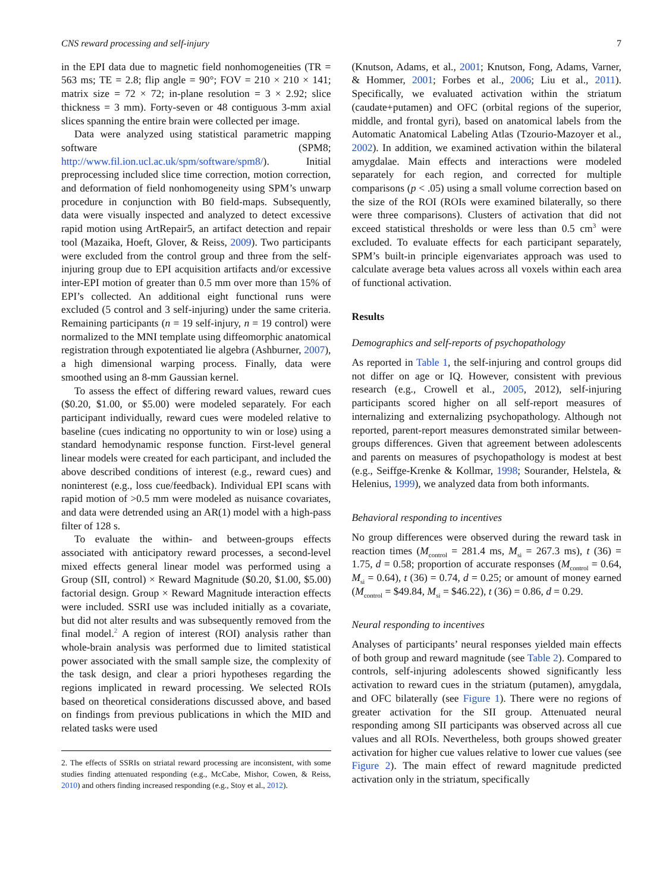CNS reward processing and self-injury 7
in the EPI data due to magnetic field nonhomogeneities (TR = 563 ms; TE = 2.8; flip angle = 90°; FOV = 210 × 210 × 141; matrix size = 72 × 72; in-plane resolution = 3 × 2.92; slice thickness = 3 mm). Forty-seven or 48 contiguous 3-mm axial slices spanning the entire brain were collected per image.
Data were analyzed using statistical parametric mapping software (SPM8; http://www.fil.ion.ucl.ac.uk/spm/software/spm8/). Initial preprocessing included slice time correction, motion correction, and deformation of field nonhomogeneity using SPM’s unwarp procedure in conjunction with B0 field-maps. Subsequently, data were visually inspected and analyzed to detect excessive rapid motion using ArtRepair5, an artifact detection and repair tool (Mazaika, Hoeft, Glover, & Reiss, 2009). Two participants were excluded from the control group and three from the self-injuring group due to EPI acquisition artifacts and/or excessive inter-EPI motion of greater than 0.5 mm over more than 15% of EPI’s collected. An additional eight functional runs were excluded (5 control and 3 self-injuring) under the same criteria. Remaining participants (n = 19 self-injury, n = 19 control) were normalized to the MNI template using diffeomorphic anatomical registration through expotentiated lie algebra (Ashburner, 2007), a high dimensional warping process. Finally, data were smoothed using an 8-mm Gaussian kernel.
To assess the effect of differing reward values, reward cues ($0.20, $1.00, or $5.00) were modeled separately. For each participant individually, reward cues were modeled relative to baseline (cues indicating no opportunity to win or lose) using a standard hemodynamic response function. First-level general linear models were created for each participant, and included the above described conditions of interest (e.g., reward cues) and noninterest (e.g., loss cue/feedback). Individual EPI scans with rapid motion of >0.5 mm were modeled as nuisance covariates, and data were detrended using an AR(1) model with a high-pass filter of 128 s.
To evaluate the within- and between-groups effects associated with anticipatory reward processes, a second-level mixed effects general linear model was performed using a Group (SII, control) × Reward Magnitude ($0.20, $1.00, $5.00) factorial design. Group × Reward Magnitude interaction effects were included. SSRI use was included initially as a covariate, but did not alter results and was subsequently removed from the final model.<sup>2</sup> A region of interest (ROI) analysis rather than whole-brain analysis was performed due to limited statistical power associated with the small sample size, the complexity of the task design, and clear a priori hypotheses regarding the regions implicated in reward processing. We selected ROIs based on theoretical considerations discussed above, and based on findings from previous publications in which the MID and related tasks were used
2. The effects of SSRIs on striatal reward processing are inconsistent, with some studies finding attenuated responding (e.g., McCabe, Mishor, Cowen, & Reiss, 2010) and others finding increased responding (e.g., Stoy et al., 2012).
(Knutson, Adams, et al., 2001; Knutson, Fong, Adams, Varner, & Hommer, 2001; Forbes et al., 2006; Liu et al., 2011). Specifically, we evaluated activation within the striatum (caudate+putamen) and OFC (orbital regions of the superior, middle, and frontal gyri), based on anatomical labels from the Automatic Anatomical Labeling Atlas (Tzourio-Mazoyer et al., 2002). In addition, we examined activation within the bilateral amygdalae. Main effects and interactions were modeled separately for each region, and corrected for multiple comparisons (p < .05) using a small volume correction based on the size of the ROI (ROIs were examined bilaterally, so there were three comparisons). Clusters of activation that did not exceed statistical thresholds or were less than 0.5 cm<sup>3</sup> were excluded. To evaluate effects for each participant separately, SPM’s built-in principle eigenvariates approach was used to calculate average beta values across all voxels within each area of functional activation.
Results
Demographics and self-reports of psychopathology
As reported in Table 1, the self-injuring and control groups did not differ on age or IQ. However, consistent with previous research (e.g., Crowell et al., 2005, 2012), self-injuring participants scored higher on all self-report measures of internalizing and externalizing psychopathology. Although not reported, parent-report measures demonstrated similar between-groups differences. Given that agreement between adolescents and parents on measures of psychopathology is modest at best (e.g., Seiffge-Krenke & Kollmar, 1998; Sourander, Helstela, & Helenius, 1999), we analyzed data from both informants.
Behavioral responding to incentives
No group differences were observed during the reward task in reaction times (M<sub>control</sub> = 281.4 ms, M<sub>si</sub> = 267.3 ms), t (36) = 1.75, d = 0.58; proportion of accurate responses (M<sub>control</sub> = 0.64, M<sub>si</sub> = 0.64), t (36) = 0.74, d = 0.25; or amount of money earned (M<sub>control</sub> = $49.84, M<sub>si</sub> = $46.22), t (36) = 0.86, d = 0.29.
Neural responding to incentives
Analyses of participants’ neural responses yielded main effects of both group and reward magnitude (see Table 2). Compared to controls, self-injuring adolescents showed significantly less activation to reward cues in the striatum (putamen), amygdala, and OFC bilaterally (see Figure 1). There were no regions of greater activation for the SII group. Attenuated neural responding among SII participants was observed across all cue values and all ROIs. Nevertheless, both groups showed greater activation for higher cue values relative to lower cue values (see Figure 2). The main effect of reward magnitude predicted activation only in the striatum, specifically